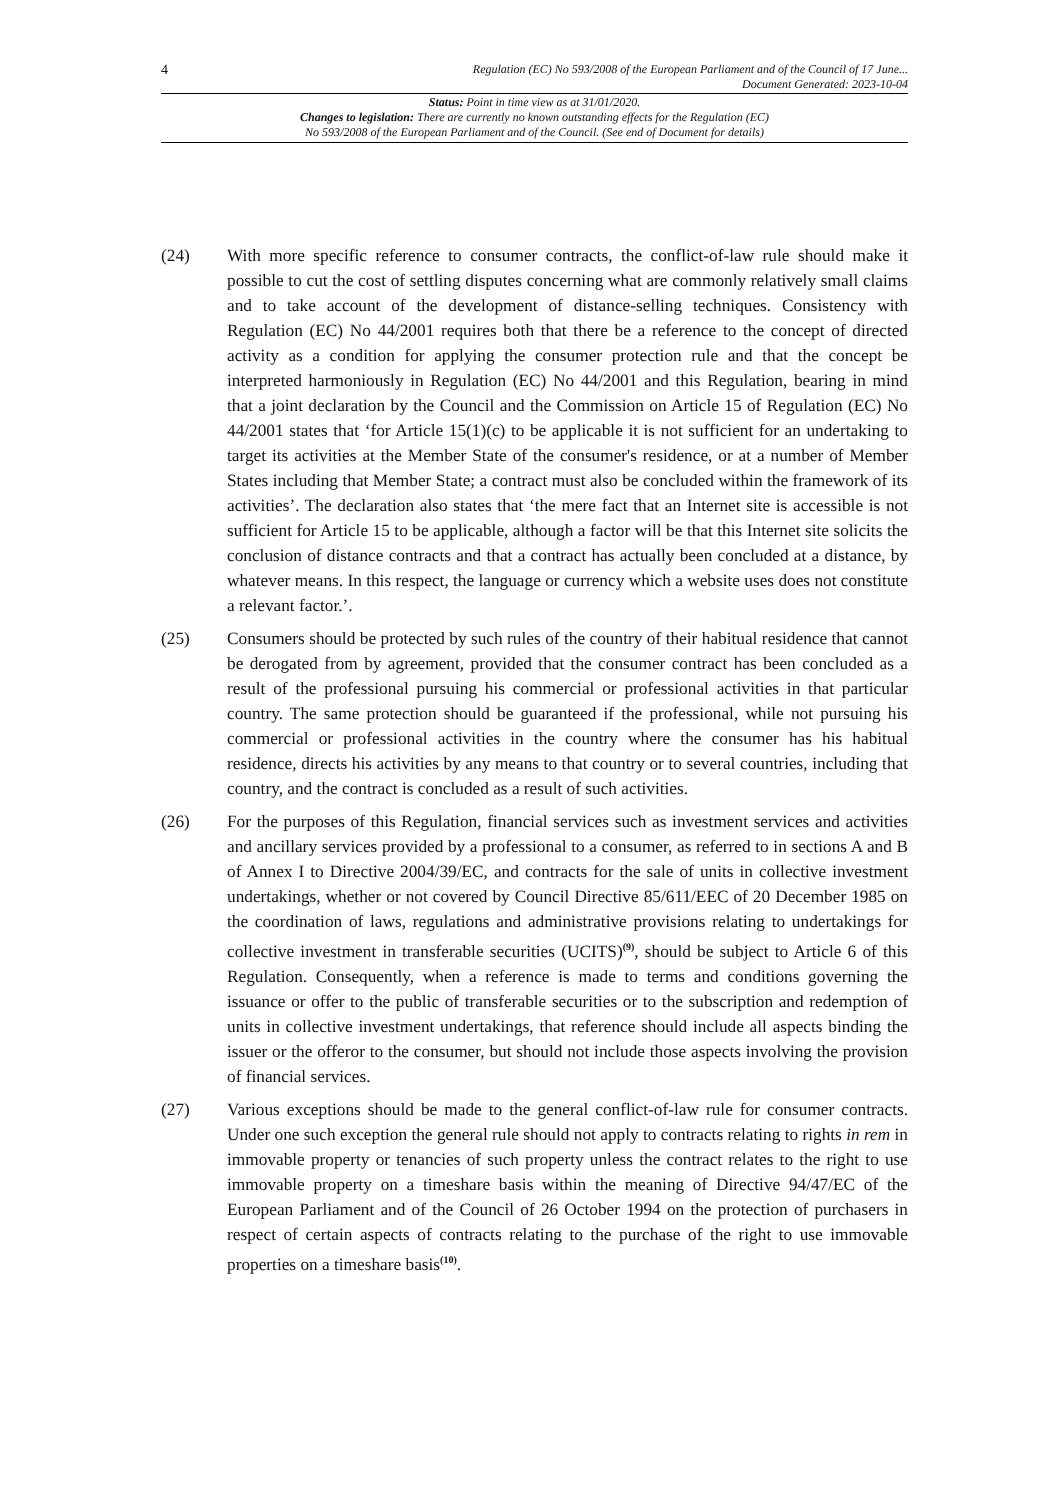4 Regulation (EC) No 593/2008 of the European Parliament and of the Council of 17 June...
Document Generated: 2023-10-04
Status: Point in time view as at 31/01/2020.
Changes to legislation: There are currently no known outstanding effects for the Regulation (EC)
No 593/2008 of the European Parliament and of the Council. (See end of Document for details)
(24) With more specific reference to consumer contracts, the conflict-of-law rule should make it possible to cut the cost of settling disputes concerning what are commonly relatively small claims and to take account of the development of distance-selling techniques. Consistency with Regulation (EC) No 44/2001 requires both that there be a reference to the concept of directed activity as a condition for applying the consumer protection rule and that the concept be interpreted harmoniously in Regulation (EC) No 44/2001 and this Regulation, bearing in mind that a joint declaration by the Council and the Commission on Article 15 of Regulation (EC) No 44/2001 states that ‘for Article 15(1)(c) to be applicable it is not sufficient for an undertaking to target its activities at the Member State of the consumer's residence, or at a number of Member States including that Member State; a contract must also be concluded within the framework of its activities’. The declaration also states that ‘the mere fact that an Internet site is accessible is not sufficient for Article 15 to be applicable, although a factor will be that this Internet site solicits the conclusion of distance contracts and that a contract has actually been concluded at a distance, by whatever means. In this respect, the language or currency which a website uses does not constitute a relevant factor.’.
(25) Consumers should be protected by such rules of the country of their habitual residence that cannot be derogated from by agreement, provided that the consumer contract has been concluded as a result of the professional pursuing his commercial or professional activities in that particular country. The same protection should be guaranteed if the professional, while not pursuing his commercial or professional activities in the country where the consumer has his habitual residence, directs his activities by any means to that country or to several countries, including that country, and the contract is concluded as a result of such activities.
(26) For the purposes of this Regulation, financial services such as investment services and activities and ancillary services provided by a professional to a consumer, as referred to in sections A and B of Annex I to Directive 2004/39/EC, and contracts for the sale of units in collective investment undertakings, whether or not covered by Council Directive 85/611/EEC of 20 December 1985 on the coordination of laws, regulations and administrative provisions relating to undertakings for collective investment in transferable securities (UCITS)<sup>(9)</sup>, should be subject to Article 6 of this Regulation. Consequently, when a reference is made to terms and conditions governing the issuance or offer to the public of transferable securities or to the subscription and redemption of units in collective investment undertakings, that reference should include all aspects binding the issuer or the offeror to the consumer, but should not include those aspects involving the provision of financial services.
(27) Various exceptions should be made to the general conflict-of-law rule for consumer contracts. Under one such exception the general rule should not apply to contracts relating to rights in rem in immovable property or tenancies of such property unless the contract relates to the right to use immovable property on a timeshare basis within the meaning of Directive 94/47/EC of the European Parliament and of the Council of 26 October 1994 on the protection of purchasers in respect of certain aspects of contracts relating to the purchase of the right to use immovable properties on a timeshare basis<sup>(10)</sup>.